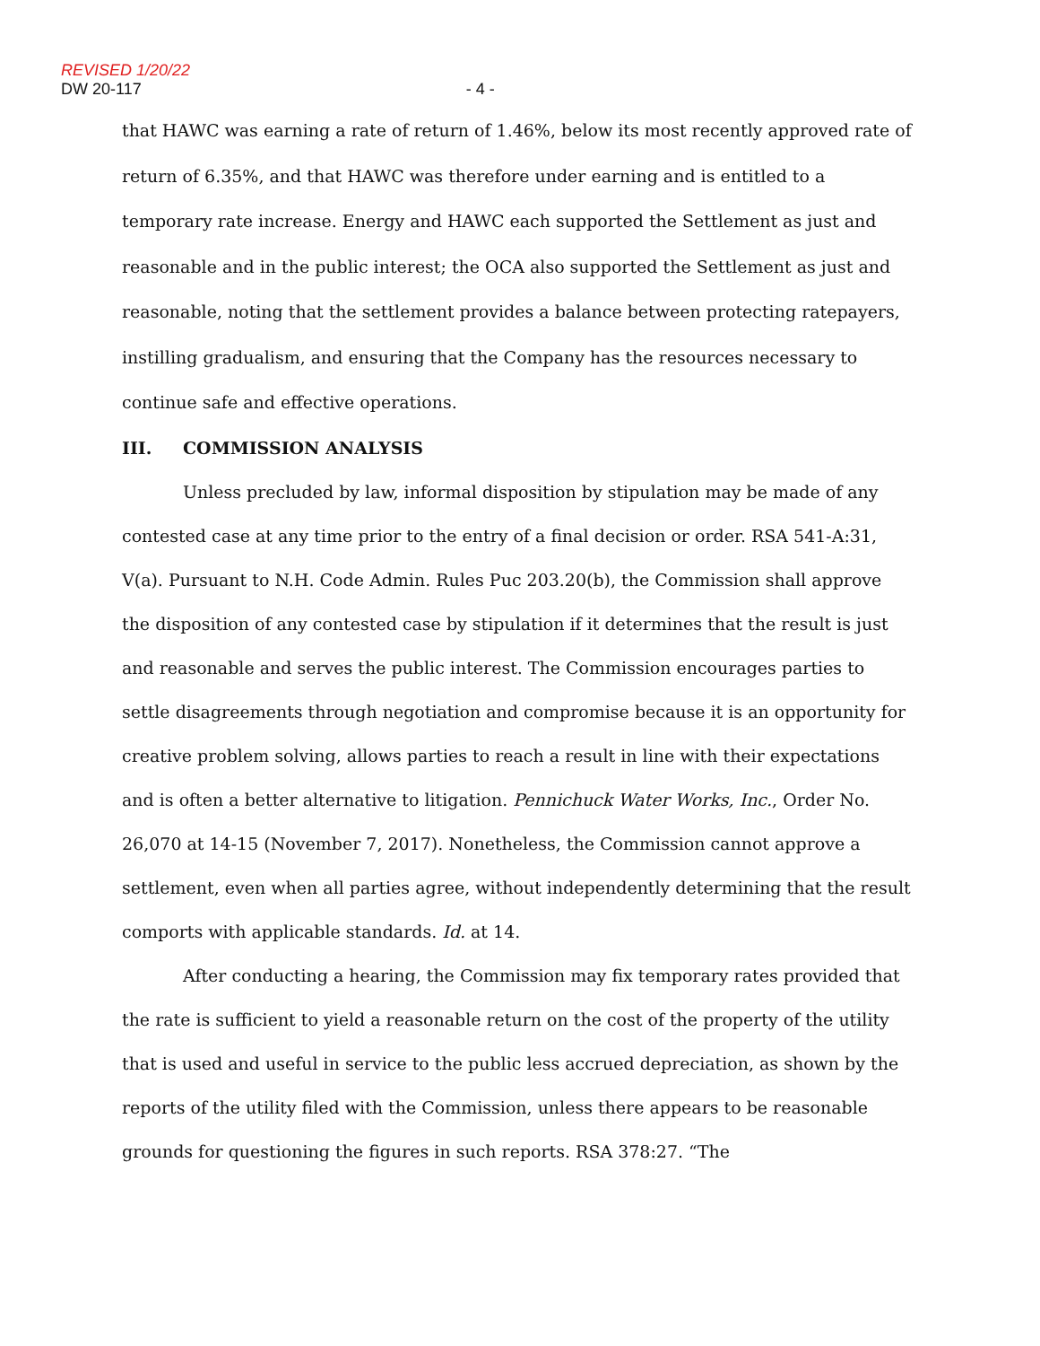REVISED 1/20/22
DW 20-117 - 4 -
that HAWC was earning a rate of return of 1.46%, below its most recently approved rate of return of 6.35%, and that HAWC was therefore under earning and is entitled to a temporary rate increase. Energy and HAWC each supported the Settlement as just and reasonable and in the public interest; the OCA also supported the Settlement as just and reasonable, noting that the settlement provides a balance between protecting ratepayers, instilling gradualism, and ensuring that the Company has the resources necessary to continue safe and effective operations.
III. COMMISSION ANALYSIS
Unless precluded by law, informal disposition by stipulation may be made of any contested case at any time prior to the entry of a final decision or order. RSA 541-A:31, V(a). Pursuant to N.H. Code Admin. Rules Puc 203.20(b), the Commission shall approve the disposition of any contested case by stipulation if it determines that the result is just and reasonable and serves the public interest. The Commission encourages parties to settle disagreements through negotiation and compromise because it is an opportunity for creative problem solving, allows parties to reach a result in line with their expectations and is often a better alternative to litigation. Pennichuck Water Works, Inc., Order No. 26,070 at 14-15 (November 7, 2017). Nonetheless, the Commission cannot approve a settlement, even when all parties agree, without independently determining that the result comports with applicable standards. Id. at 14.
After conducting a hearing, the Commission may fix temporary rates provided that the rate is sufficient to yield a reasonable return on the cost of the property of the utility that is used and useful in service to the public less accrued depreciation, as shown by the reports of the utility filed with the Commission, unless there appears to be reasonable grounds for questioning the figures in such reports. RSA 378:27. “The